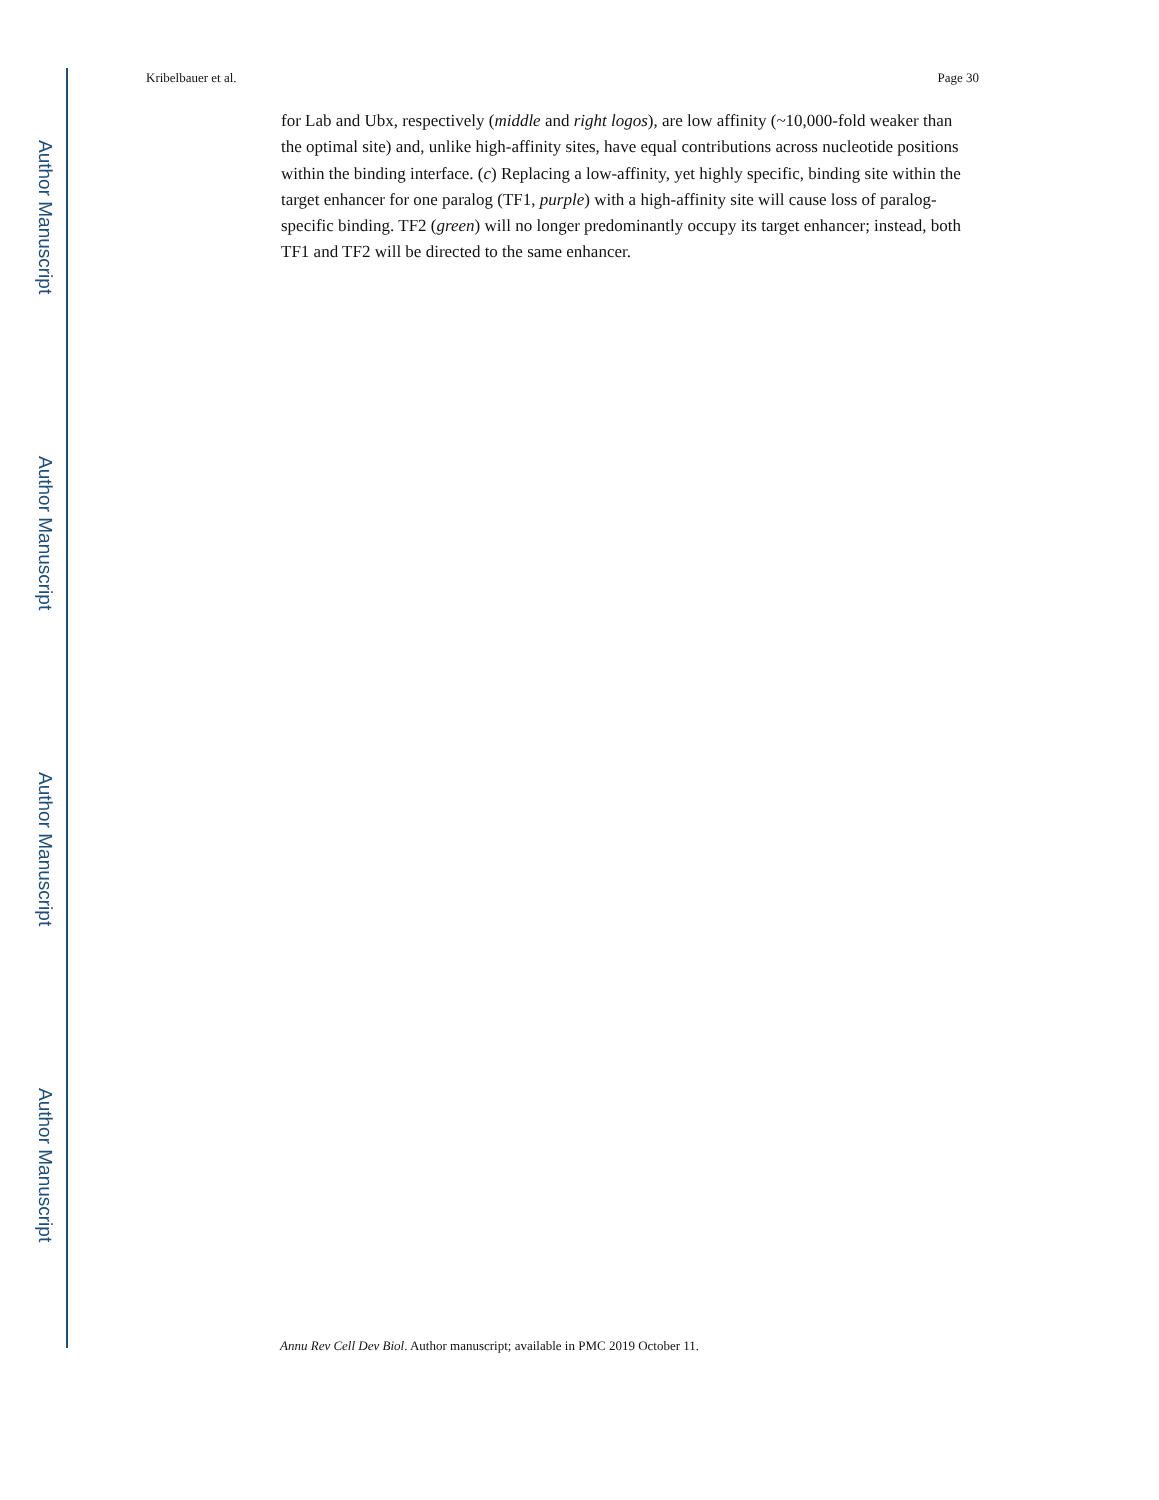Author Manuscript
Author Manuscript
Author Manuscript
Author Manuscript
Kribelbauer et al. Page 30
for Lab and Ubx, respectively (middle and right logos), are low affinity (~10,000-fold weaker than the optimal site) and, unlike high-affinity sites, have equal contributions across nucleotide positions within the binding interface. (c) Replacing a low-affinity, yet highly specific, binding site within the target enhancer for one paralog (TF1, purple) with a high-affinity site will cause loss of paralog-specific binding. TF2 (green) will no longer predominantly occupy its target enhancer; instead, both TF1 and TF2 will be directed to the same enhancer.
Annu Rev Cell Dev Biol. Author manuscript; available in PMC 2019 October 11.